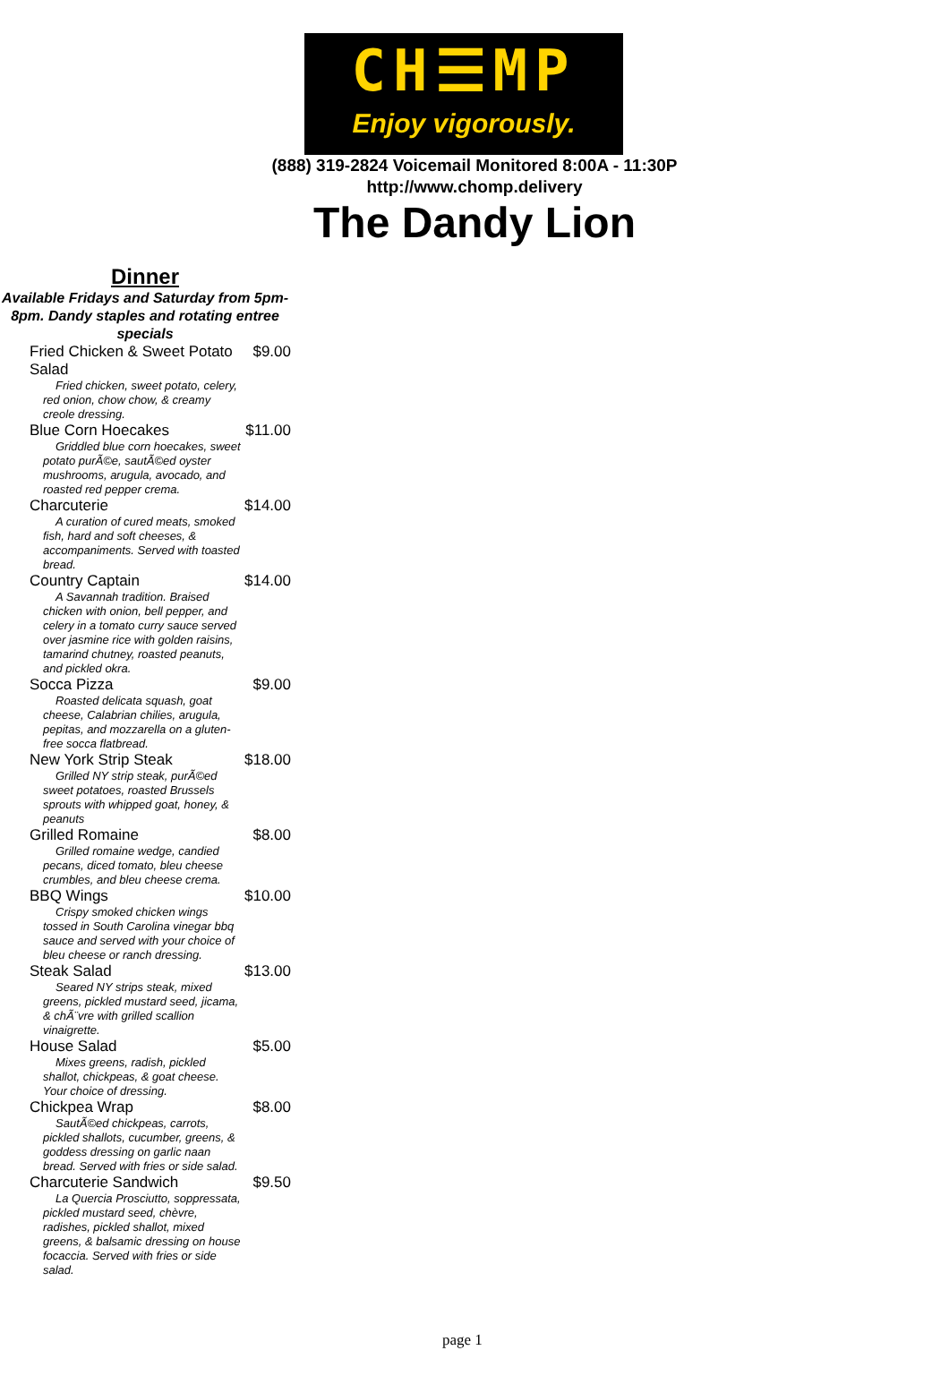CH☰MP
Enjoy vigorously.
(888) 319-2824 Voicemail Monitored 8:00A - 11:30P
http://www.chomp.delivery
The Dandy Lion
Dinner
Available Fridays and Saturday from 5pm-8pm. Dandy staples and rotating entree specials
| Fried Chicken & Sweet Potato Salad | $9.00 |
| Fried chicken, sweet potato, celery, red onion, chow chow, & creamy creole dressing. | |
| Blue Corn Hoecakes | $11.00 |
| Griddled blue corn hoecakes, sweet potato purÃ©e, sautÃ©ed oyster mushrooms, arugula, avocado, and roasted red pepper crema. | |
| Charcuterie | $14.00 |
| A curation of cured meats, smoked fish, hard and soft cheeses, & accompaniments. Served with toasted bread. | |
| Country Captain | $14.00 |
| A Savannah tradition. Braised chicken with onion, bell pepper, and celery in a tomato curry sauce served over jasmine rice with golden raisins, tamarind chutney, roasted peanuts, and pickled okra. | |
| Socca Pizza | $9.00 |
| Roasted delicata squash, goat cheese, Calabrian chilies, arugula, pepitas, and mozzarella on a gluten-free socca flatbread. | |
| New York Strip Steak | $18.00 |
| Grilled NY strip steak, purÃ©ed sweet potatoes, roasted Brussels sprouts with whipped goat, honey, & peanuts | |
| Grilled Romaine | $8.00 |
| Grilled romaine wedge, candied pecans, diced tomato, bleu cheese crumbles, and bleu cheese crema. | |
| BBQ Wings | $10.00 |
| Crispy smoked chicken wings tossed in South Carolina vinegar bbq sauce and served with your choice of bleu cheese or ranch dressing. | |
| Steak Salad | $13.00 |
| Seared NY strips steak, mixed greens, pickled mustard seed, jicama, & chÃ¨vre with grilled scallion vinaigrette. | |
| House Salad | $5.00 |
| Mixes greens, radish, pickled shallot, chickpeas, & goat cheese. Your choice of dressing. | |
| Chickpea Wrap | $8.00 |
| SautÃ©ed chickpeas, carrots, pickled shallots, cucumber, greens, & goddess dressing on garlic naan bread. Served with fries or side salad. | |
| Charcuterie Sandwich | $9.50 |
| La Quercia Prosciutto, soppressata, pickled mustard seed, chèvre, radishes, pickled shallot, mixed greens, & balsamic dressing on house focaccia. Served with fries or side salad. | |
page 1